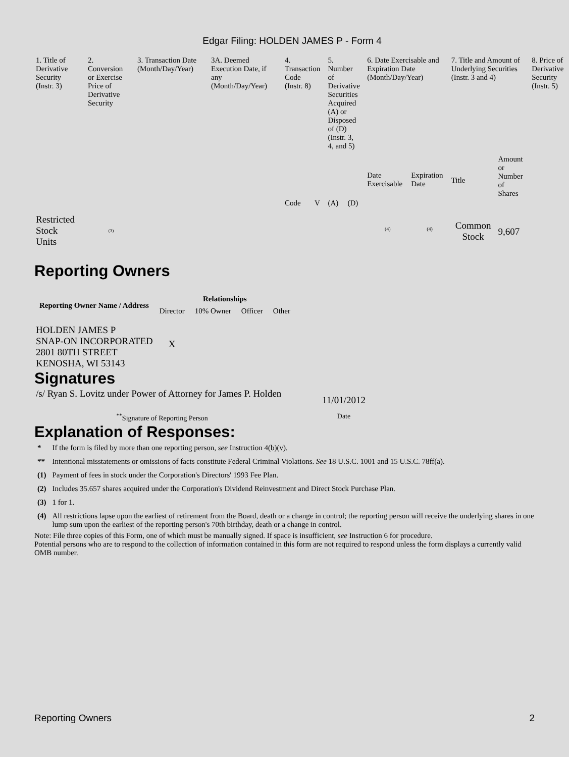Edgar Filing: HOLDEN JAMES P - Form 4
| 1. Title of Derivative Security (Instr. 3) | 2. Conversion or Exercise Price of Derivative Security | 3. Transaction Date (Month/Day/Year) | 3A. Deemed Execution Date, if any (Month/Day/Year) | 4. Transaction Code (Instr. 8) | | 5. Number of Derivative Securities Acquired (A) or Disposed of (D) (Instr. 3, 4, and 5) | | 6. Date Exercisable and Expiration Date (Month/Day/Year) | | 7. Title and Amount of Underlying Securities (Instr. 3 and 4) | | 8. Price of Derivative Security (Instr. 5) |
| --- | --- | --- | --- | --- | --- | --- | --- | --- | --- | --- | --- | --- |
| | | | | | | | | Date Exercisable | Expiration Date | Title | Amount or Number of Shares | |
| | | | | Code | V | (A) | (D) | | | | | |
| Restricted Stock Units | <sup>(3)</sup> | | | | | | | <sup>(4)</sup> | <sup>(4)</sup> | Common Stock | 9,607 | |
Reporting Owners
| Reporting Owner Name / Address | Relationships | | | |
| --- | --- | --- | --- | --- |
| | Director | 10% Owner | Officer | Other |
| HOLDEN JAMES P SNAP-ON INCORPORATED 2801 80TH STREET KENOSHA, WI 53143 | X | | | |
Signatures
| /s/ Ryan S. Lovitz under Power of Attorney for James P. Holden | 11/01/2012 |
| <sup>**</sup> Signature of Reporting Person | Date |
Explanation of Responses:
| * | If the form is filed by more than one reporting person, see Instruction 4(b)(v). |
| ** | Intentional misstatements or omissions of facts constitute Federal Criminal Violations. See 18 U.S.C. 1001 and 15 U.S.C. 78ff(a). |
| (1) | Payment of fees in stock under the Corporation's Directors' 1993 Fee Plan. |
| (2) | Includes 35.657 shares acquired under the Corporation's Dividend Reinvestment and Direct Stock Purchase Plan. |
| (3) | 1 for 1. |
| (4) | All restrictions lapse upon the earliest of retirement from the Board, death or a change in control; the reporting person will receive the underlying shares in one lump sum upon the earliest of the reporting person's 70th birthday, death or a change in control. |
Note: File three copies of this Form, one of which must be manually signed. If space is insufficient, see Instruction 6 for procedure.
Potential persons who are to respond to the collection of information contained in this form are not required to respond unless the form displays a currently valid OMB number.
Reporting Owners 2